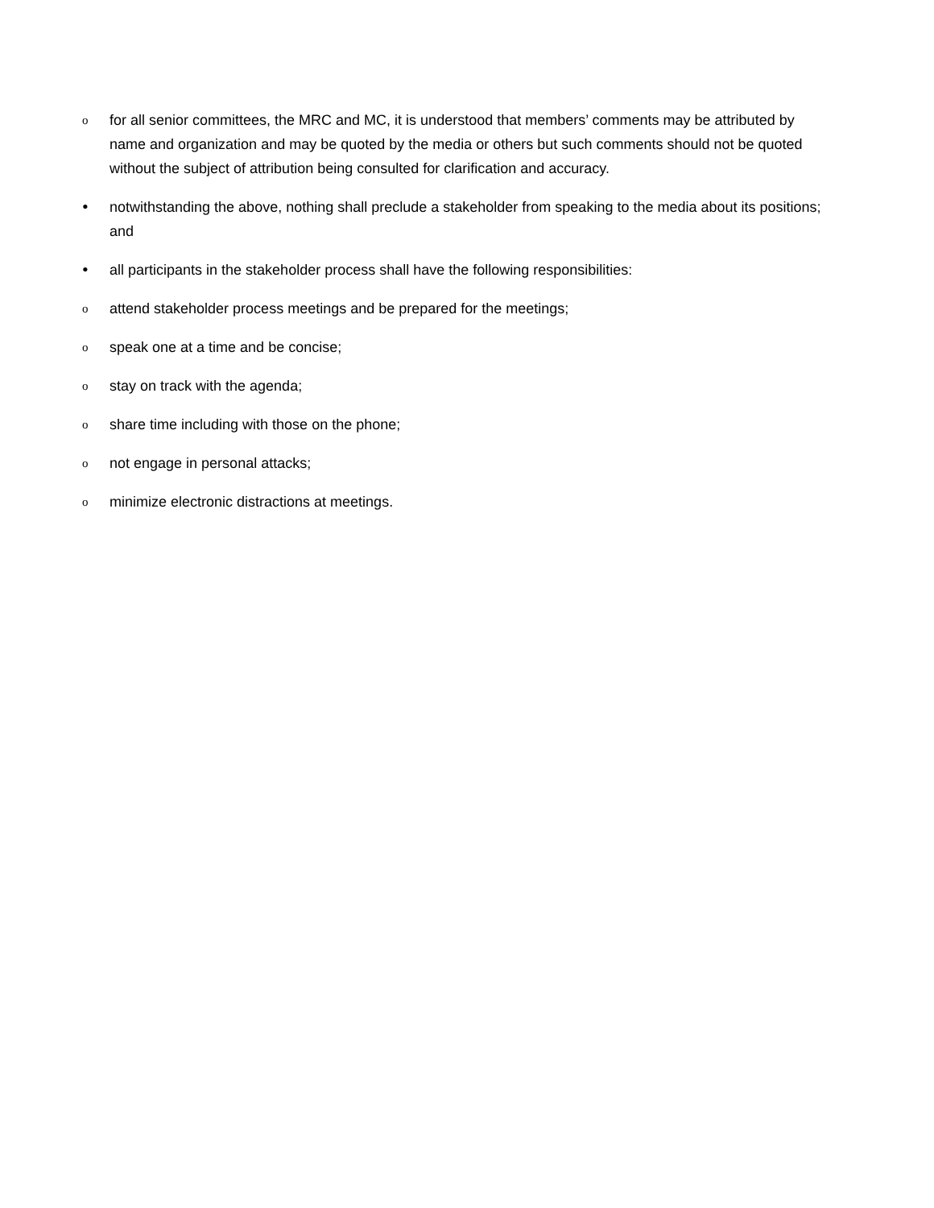ofor all senior committees, the MRC and MC, it is understood that members’ comments may be attributed by name and organization and may be quoted by the media or others but such comments should not be quoted without the subject of attribution being consulted for clarification and accuracy.
• notwithstanding the above, nothing shall preclude a stakeholder from speaking to the media about its positions; and
• all participants in the stakeholder process shall have the following responsibilities:
oattend stakeholder process meetings and be prepared for the meetings;
ospeak one at a time and be concise;
ostay on track with the agenda;
oshare time including with those on the phone;
onot engage in personal attacks;
ominimize electronic distractions at meetings.